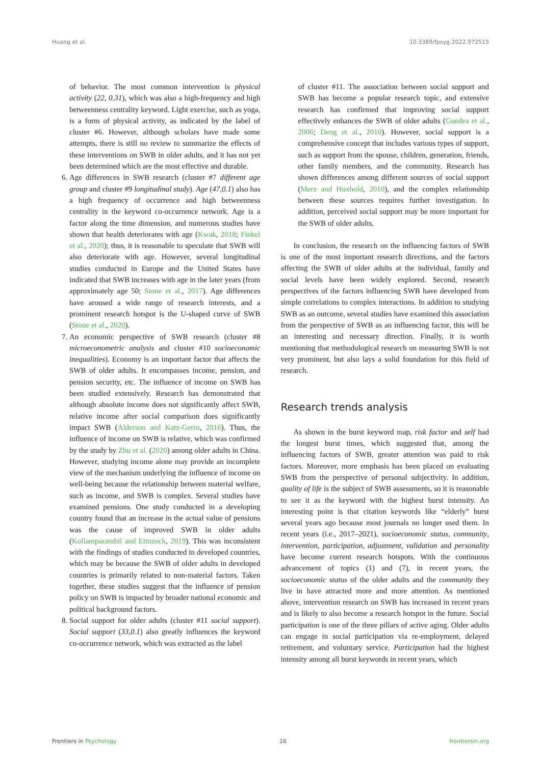Huang et al. 10.3389/fpsyg.2022.972515
of behavior. The most common intervention is physical activity (22, 0.31), which was also a high-frequency and high betweenness centrality keyword. Light exercise, such as yoga, is a form of physical activity, as indicated by the label of cluster #6. However, although scholars have made some attempts, there is still no review to summarize the effects of these interventions on SWB in older adults, and it has not yet been determined which are the most effective and durable.
6. Age differences in SWB research (cluster #7 different age group and cluster #9 longitudinal study). Age (47,0.1) also has a high frequency of occurrence and high betweenness centrality in the keyword co-occurrence network. Age is a factor along the time dimension, and numerous studies have shown that health deteriorates with age (Kwak, 2018; Finkel et al., 2020); thus, it is reasonable to speculate that SWB will also deteriorate with age. However, several longitudinal studies conducted in Europe and the United States have indicated that SWB increases with age in the later years (from approximately age 50; Stone et al., 2017). Age differences have aroused a wide range of research interests, and a prominent research hotspot is the U-shaped curve of SWB (Stone et al., 2020).
7. An economic perspective of SWB research (cluster #8 microeconometric analysis and cluster #10 socioeconomic inequalities). Economy is an important factor that affects the SWB of older adults. It encompasses income, pension, and pension security, etc. The influence of income on SWB has been studied extensively. Research has demonstrated that although absolute income does not significantly affect SWB, relative income after social comparison does significantly impact SWB (Alderson and Katz-Gerro, 2016). Thus, the influence of income on SWB is relative, which was confirmed by the study by Zhu et al. (2020) among older adults in China. However, studying income alone may provide an incomplete view of the mechanism underlying the influence of income on well-being because the relationship between material welfare, such as income, and SWB is complex. Several studies have examined pensions. One study conducted in a developing country found that an increase in the actual value of pensions was the cause of improved SWB in older adults (Kollamparambil and Etinzock, 2019). This was inconsistent with the findings of studies conducted in developed countries, which may be because the SWB of older adults in developed countries is primarily related to non-material factors. Taken together, these studies suggest that the influence of pension policy on SWB is impacted by broader national economic and political background factors.
8. Social support for older adults (cluster #11 social support). Social support (33,0.1) also greatly influences the keyword co-occurrence network, which was extracted as the label
of cluster #11. The association between social support and SWB has become a popular research topic, and extensive research has confirmed that improving social support effectively enhances the SWB of older adults (Guedea et al., 2006; Deng et al., 2010). However, social support is a comprehensive concept that includes various types of support, such as support from the spouse, children, generation, friends, other family members, and the community. Research has shown differences among different sources of social support (Merz and Huxhold, 2010), and the complex relationship between these sources requires further investigation. In addition, perceived social support may be more important for the SWB of older adults.
In conclusion, the research on the influencing factors of SWB is one of the most important research directions, and the factors affecting the SWB of older adults at the individual, family and social levels have been widely explored. Second, research perspectives of the factors influencing SWB have developed from simple correlations to complex interactions. In addition to studying SWB as an outcome, several studies have examined this association from the perspective of SWB as an influencing factor, this will be an interesting and necessary direction. Finally, it is worth mentioning that methodological research on measuring SWB is not very prominent, but also lays a solid foundation for this field of research.
Research trends analysis
As shown in the burst keyword map, risk factor and self had the longest burst times, which suggested that, among the influencing factors of SWB, greater attention was paid to risk factors. Moreover, more emphasis has been placed on evaluating SWB from the perspective of personal subjectivity. In addition, quality of life is the subject of SWB assessments, so it is reasonable to see it as the keyword with the highest burst intensity. An interesting point is that citation keywords like “elderly” burst several years ago because most journals no longer used them. In recent years (i.e., 2017–2021), socioeconomic status, community, intervention, participation, adjustment, validation and personality have become current research hotspots. With the continuous advancement of topics (1) and (7), in recent years, the socioeconomic status of the older adults and the community they live in have attracted more and more attention. As mentioned above, intervention research on SWB has increased in recent years and is likely to also become a research hotspot in the future. Social participation is one of the three pillars of active aging. Older adults can engage in social participation via re-employment, delayed retirement, and voluntary service. Participation had the highest intensity among all burst keywords in recent years, which
Frontiers in Psychology 16 frontiersin.org